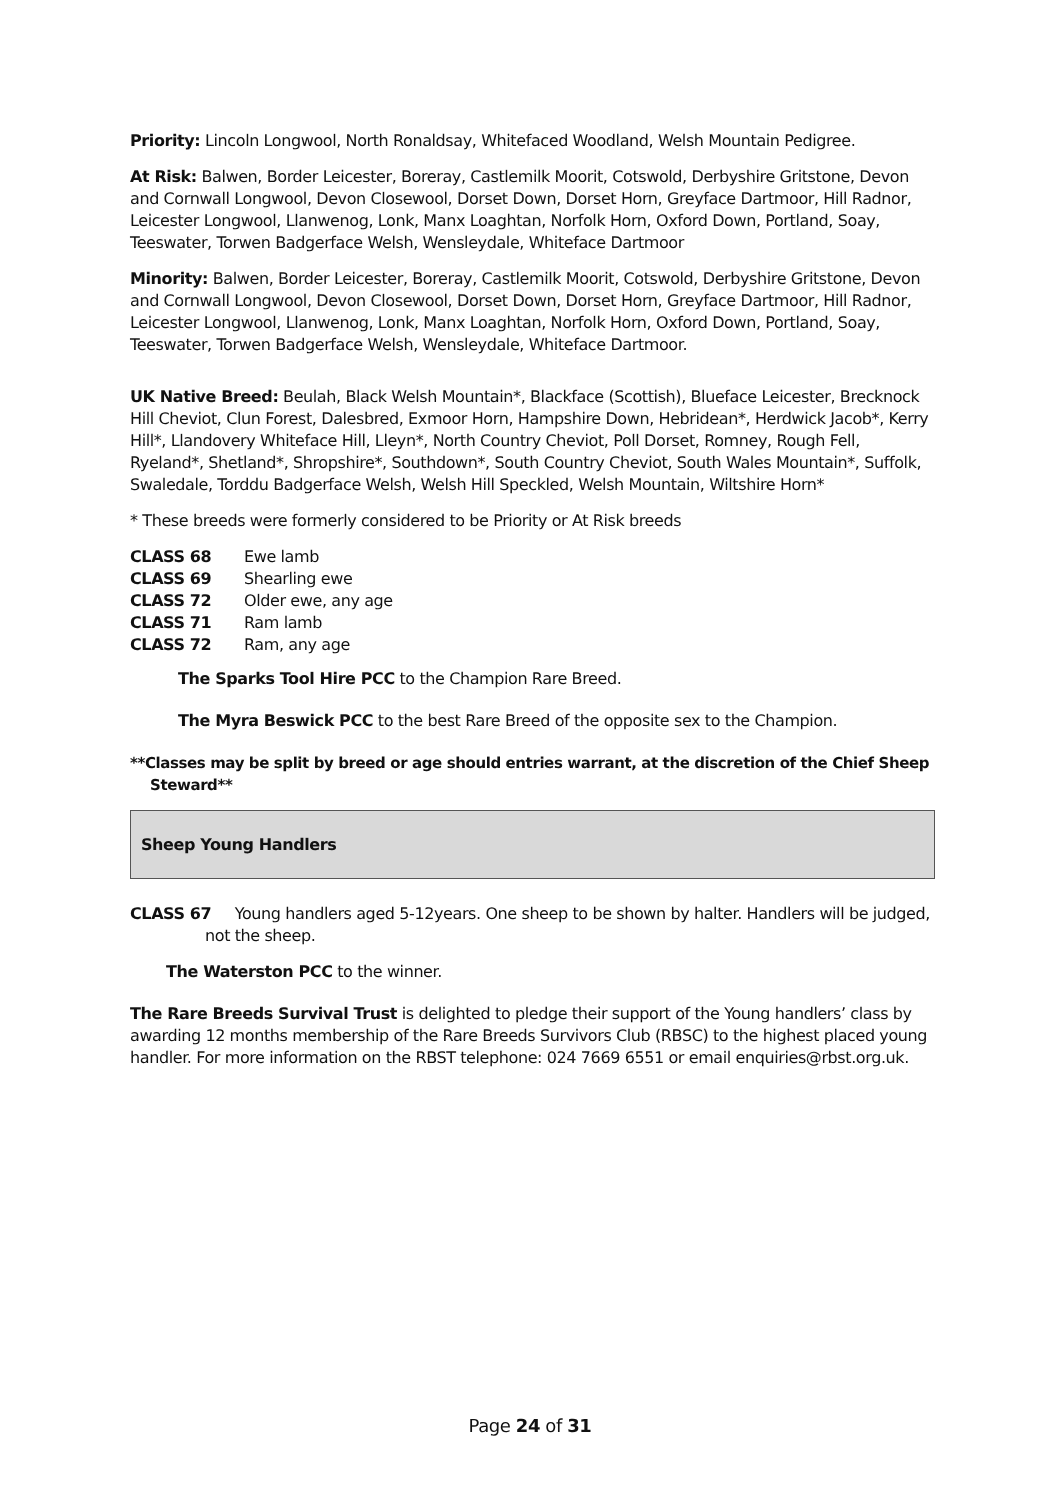Priority: Lincoln Longwool, North Ronaldsay, Whitefaced Woodland, Welsh Mountain Pedigree.
At Risk: Balwen, Border Leicester, Boreray, Castlemilk Moorit, Cotswold, Derbyshire Gritstone, Devon and Cornwall Longwool, Devon Closewool, Dorset Down, Dorset Horn, Greyface Dartmoor, Hill Radnor, Leicester Longwool, Llanwenog, Lonk, Manx Loaghtan, Norfolk Horn, Oxford Down, Portland, Soay, Teeswater, Torwen Badgerface Welsh, Wensleydale, Whiteface Dartmoor
Minority: Balwen, Border Leicester, Boreray, Castlemilk Moorit, Cotswold, Derbyshire Gritstone, Devon and Cornwall Longwool, Devon Closewool, Dorset Down, Dorset Horn, Greyface Dartmoor, Hill Radnor, Leicester Longwool, Llanwenog, Lonk, Manx Loaghtan, Norfolk Horn, Oxford Down, Portland, Soay, Teeswater, Torwen Badgerface Welsh, Wensleydale, Whiteface Dartmoor.
UK Native Breed: Beulah, Black Welsh Mountain*, Blackface (Scottish), Blueface Leicester, Brecknock Hill Cheviot, Clun Forest, Dalesbred, Exmoor Horn, Hampshire Down, Hebridean*, Herdwick Jacob*, Kerry Hill*, Llandovery Whiteface Hill, Lleyn*, North Country Cheviot, Poll Dorset, Romney, Rough Fell, Ryeland*, Shetland*, Shropshire*, Southdown*, South Country Cheviot, South Wales Mountain*, Suffolk, Swaledale, Torddu Badgerface Welsh, Welsh Hill Speckled, Welsh Mountain, Wiltshire Horn*
* These breeds were formerly considered to be Priority or At Risk breeds
| CLASS 68 | Ewe lamb |
| CLASS 69 | Shearling ewe |
| CLASS 72 | Older ewe, any age |
| CLASS 71 | Ram lamb |
| CLASS 72 | Ram, any age |
The Sparks Tool Hire PCC to the Champion Rare Breed.
The Myra Beswick PCC to the best Rare Breed of the opposite sex to the Champion.
**Classes may be split by breed or age should entries warrant, at the discretion of the Chief Sheep Steward**
Sheep Young Handlers
CLASS 67 Young handlers aged 5-12years. One sheep to be shown by halter. Handlers will be judged, not the sheep.
The Waterston PCC to the winner.
The Rare Breeds Survival Trust is delighted to pledge their support of the Young handlers’ class by awarding 12 months membership of the Rare Breeds Survivors Club (RBSC) to the highest placed young handler. For more information on the RBST telephone: 024 7669 6551 or email enquiries@rbst.org.uk.
Page 24 of 31